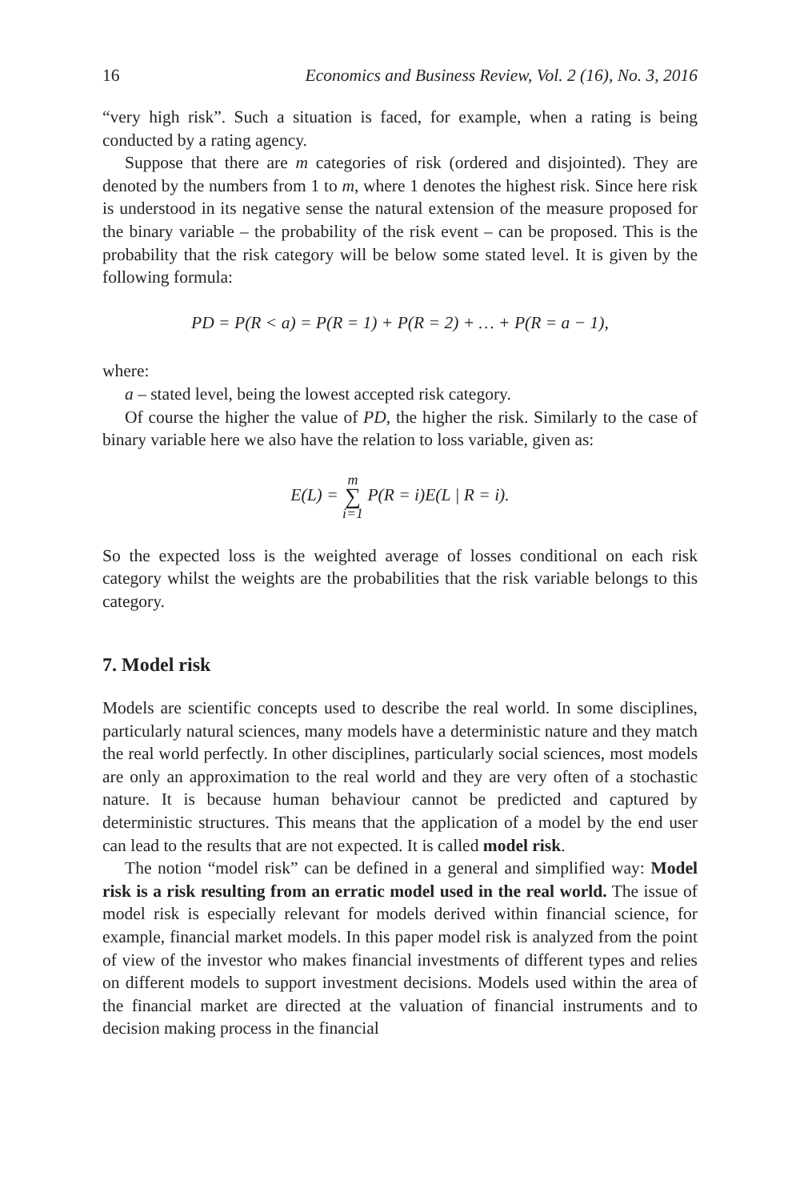16 Economics and Business Review, Vol. 2 (16), No. 3, 2016
“very high risk”. Such a situation is faced, for example, when a rating is being conducted by a rating agency.
Suppose that there are m categories of risk (ordered and disjointed). They are denoted by the numbers from 1 to m, where 1 denotes the highest risk. Since here risk is understood in its negative sense the natural extension of the measure proposed for the binary variable – the probability of the risk event – can be proposed. This is the probability that the risk category will be below some stated level. It is given by the following formula:
PD = P(R < a) = P(R = 1) + P(R = 2) + … + P(R = a − 1),
where:
a – stated level, being the lowest accepted risk category.
Of course the higher the value of PD, the higher the risk. Similarly to the case of binary variable here we also have the relation to loss variable, given as:
E(L) = m ∑ i=1 P(R = i)E(L | R = i).
So the expected loss is the weighted average of losses conditional on each risk category whilst the weights are the probabilities that the risk variable belongs to this category.
7. Model risk
Models are scientific concepts used to describe the real world. In some disciplines, particularly natural sciences, many models have a deterministic nature and they match the real world perfectly. In other disciplines, particularly social sciences, most models are only an approximation to the real world and they are very often of a stochastic nature. It is because human behaviour cannot be predicted and captured by deterministic structures. This means that the application of a model by the end user can lead to the results that are not expected. It is called model risk.
The notion “model risk” can be defined in a general and simplified way: Model risk is a risk resulting from an erratic model used in the real world. The issue of model risk is especially relevant for models derived within financial science, for example, financial market models. In this paper model risk is analyzed from the point of view of the investor who makes financial investments of different types and relies on different models to support investment decisions. Models used within the area of the financial market are directed at the valuation of financial instruments and to decision making process in the financial